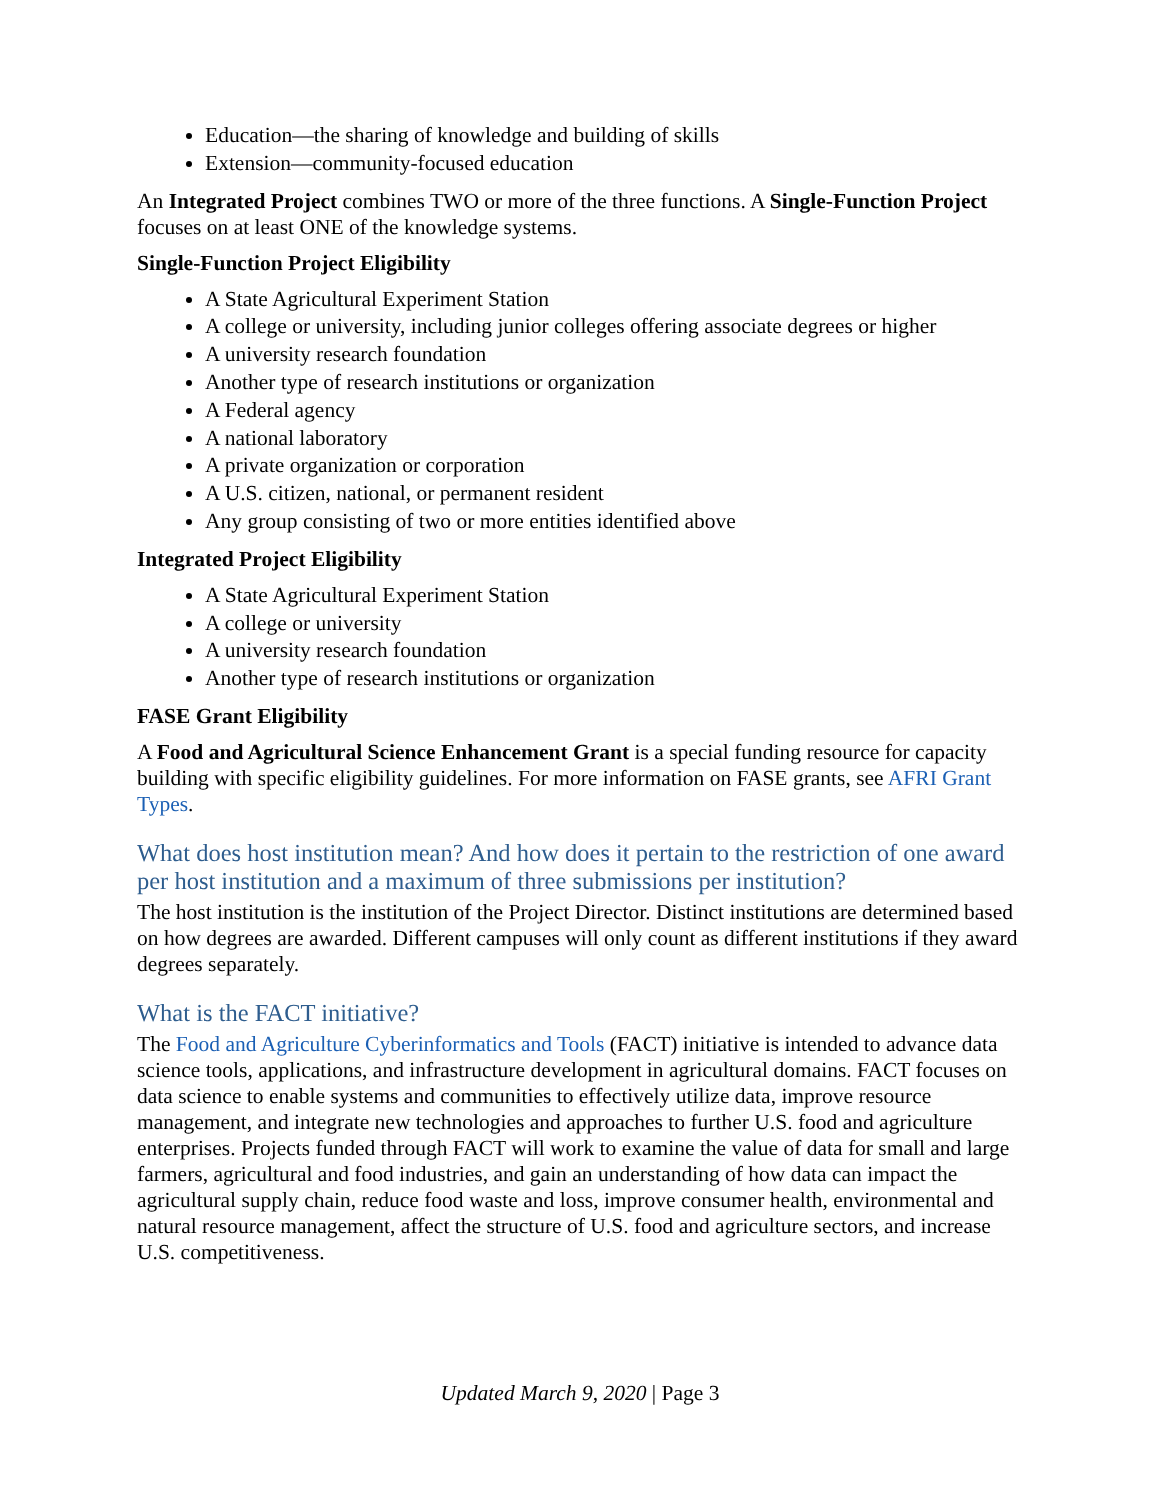Education—the sharing of knowledge and building of skills
Extension—community-focused education
An Integrated Project combines TWO or more of the three functions. A Single-Function Project focuses on at least ONE of the knowledge systems.
Single-Function Project Eligibility
A State Agricultural Experiment Station
A college or university, including junior colleges offering associate degrees or higher
A university research foundation
Another type of research institutions or organization
A Federal agency
A national laboratory
A private organization or corporation
A U.S. citizen, national, or permanent resident
Any group consisting of two or more entities identified above
Integrated Project Eligibility
A State Agricultural Experiment Station
A college or university
A university research foundation
Another type of research institutions or organization
FASE Grant Eligibility
A Food and Agricultural Science Enhancement Grant is a special funding resource for capacity building with specific eligibility guidelines. For more information on FASE grants, see AFRI Grant Types.
What does host institution mean? And how does it pertain to the restriction of one award per host institution and a maximum of three submissions per institution?
The host institution is the institution of the Project Director. Distinct institutions are determined based on how degrees are awarded. Different campuses will only count as different institutions if they award degrees separately.
What is the FACT initiative?
The Food and Agriculture Cyberinformatics and Tools (FACT) initiative is intended to advance data science tools, applications, and infrastructure development in agricultural domains. FACT focuses on data science to enable systems and communities to effectively utilize data, improve resource management, and integrate new technologies and approaches to further U.S. food and agriculture enterprises. Projects funded through FACT will work to examine the value of data for small and large farmers, agricultural and food industries, and gain an understanding of how data can impact the agricultural supply chain, reduce food waste and loss, improve consumer health, environmental and natural resource management, affect the structure of U.S. food and agriculture sectors, and increase U.S. competitiveness.
Updated March 9, 2020 | Page 3